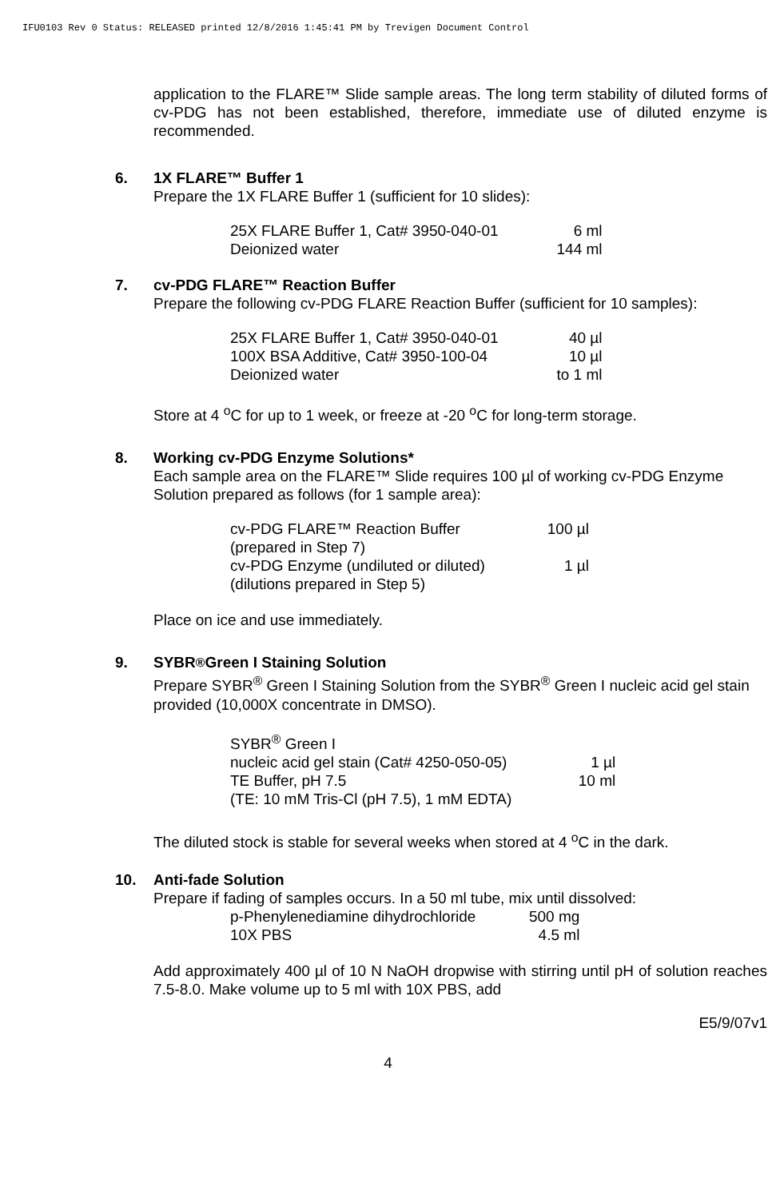IFU0103 Rev 0 Status: RELEASED printed 12/8/2016 1:45:41 PM by Trevigen Document Control
application to the FLARE™ Slide sample areas. The long term stability of diluted forms of cv-PDG has not been established, therefore, immediate use of diluted enzyme is recommended.
6. 1X FLARE™ Buffer 1
Prepare the 1X FLARE Buffer 1 (sufficient for 10 slides):
| 25X FLARE Buffer 1, Cat# 3950-040-01 | 6 ml |
| Deionized water | 144 ml |
7. cv-PDG FLARE™ Reaction Buffer
Prepare the following cv-PDG FLARE Reaction Buffer (sufficient for 10 samples):
| 25X FLARE Buffer 1, Cat# 3950-040-01 | 40 µl |
| 100X BSA Additive, Cat# 3950-100-04 | 10 µl |
| Deionized water | to 1 ml |
Store at 4 <sup>o</sup>C for up to 1 week, or freeze at -20 <sup>o</sup>C for long-term storage.
8. Working cv-PDG Enzyme Solutions*
Each sample area on the FLARE™ Slide requires 100 µl of working cv-PDG Enzyme Solution prepared as follows (for 1 sample area):
| cv-PDG FLARE™ Reaction Buffer | 100 µl |
| (prepared in Step 7) | |
| cv-PDG Enzyme (undiluted or diluted) | 1 µl |
| (dilutions prepared in Step 5) | |
Place on ice and use immediately.
9. SYBR<sup>®</sup> Green I Staining Solution
Prepare SYBR<sup>®</sup> Green I Staining Solution from the SYBR<sup>®</sup> Green I nucleic acid gel stain provided (10,000X concentrate in DMSO).
| SYBR<sup>®</sup> Green I | |
| nucleic acid gel stain (Cat# 4250-050-05) | 1 µl |
| TE Buffer, pH 7.5 | 10 ml |
| (TE: 10 mM Tris-Cl (pH 7.5), 1 mM EDTA) | |
The diluted stock is stable for several weeks when stored at 4 <sup>o</sup>C in the dark.
10. Anti-fade Solution
Prepare if fading of samples occurs. In a 50 ml tube, mix until dissolved:
| p-Phenylenediamine dihydrochloride | 500 mg |
| 10X PBS | 4.5 ml |
Add approximately 400 µl of 10 N NaOH dropwise with stirring until pH of solution reaches 7.5-8.0. Make volume up to 5 ml with 10X PBS, add
E5/9/07v1
4